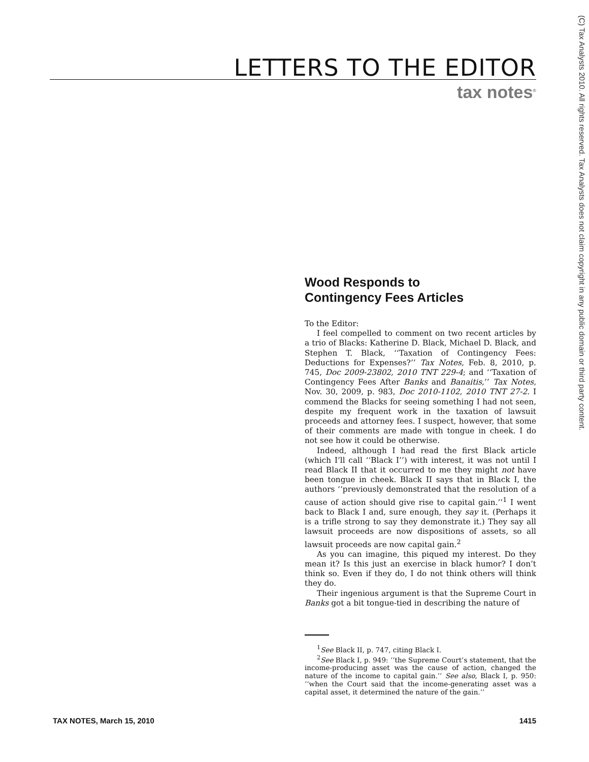LETTERS TO THE EDITOR
tax notes<sup>®</sup>
(C) Tax Analysts 2010. All rights reserved. Tax Analysts does not claim copyright in any public domain or third party content.
Wood Responds to
Contingency Fees Articles
To the Editor:
I feel compelled to comment on two recent articles by a trio of Blacks: Katherine D. Black, Michael D. Black, and Stephen T. Black, ‘‘Taxation of Contingency Fees: Deductions for Expenses?’’ Tax Notes, Feb. 8, 2010, p. 745, Doc 2009-23802, 2010 TNT 229-4; and ‘‘Taxation of Contingency Fees After Banks and Banaitis,’’ Tax Notes, Nov. 30, 2009, p. 983, Doc 2010-1102, 2010 TNT 27-2. I commend the Blacks for seeing something I had not seen, despite my frequent work in the taxation of lawsuit proceeds and attorney fees. I suspect, however, that some of their comments are made with tongue in cheek. I do not see how it could be otherwise.
Indeed, although I had read the first Black article (which I’ll call ‘‘Black I’’) with interest, it was not until I read Black II that it occurred to me they might not have been tongue in cheek. Black II says that in Black I, the authors ‘‘previously demonstrated that the resolution of a cause of action should give rise to capital gain.’’<sup>1</sup> I went back to Black I and, sure enough, they say it. (Perhaps it is a trifle strong to say they demonstrate it.) They say all lawsuit proceeds are now dispositions of assets, so all lawsuit proceeds are now capital gain.<sup>2</sup>
As you can imagine, this piqued my interest. Do they mean it? Is this just an exercise in black humor? I don’t think so. Even if they do, I do not think others will think they do.
Their ingenious argument is that the Supreme Court in Banks got a bit tongue-tied in describing the nature of
<sup>1</sup> See Black II, p. 747, citing Black I.
<sup>2</sup> See Black I, p. 949: ‘‘the Supreme Court’s statement, that the income-producing asset was the cause of action, changed the nature of the income to capital gain.’’ See also, Black I, p. 950: ‘‘when the Court said that the income-generating asset was a capital asset, it determined the nature of the gain.’’
TAX NOTES, March 15, 2010 1415